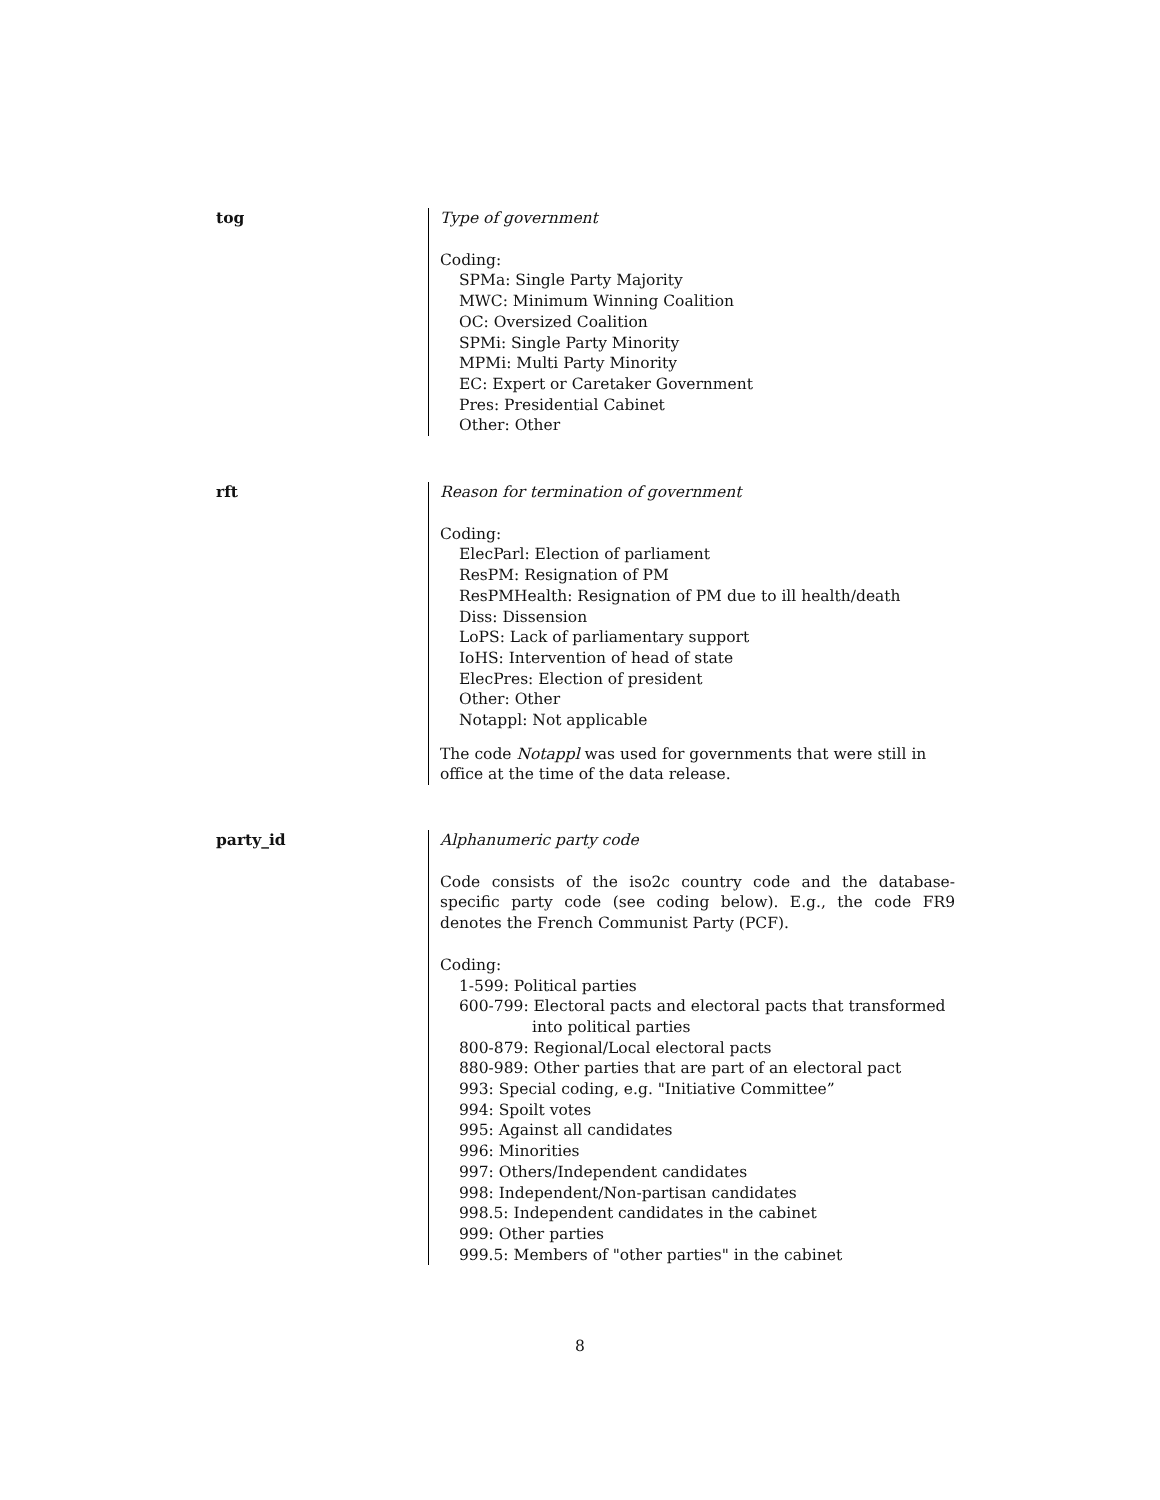tog Type of government
Coding:
SPMa: Single Party Majority
MWC: Minimum Winning Coalition
OC: Oversized Coalition
SPMi: Single Party Minority
MPMi: Multi Party Minority
EC: Expert or Caretaker Government
Pres: Presidential Cabinet
Other: Other
rft Reason for termination of government
Coding:
ElecParl: Election of parliament
ResPM: Resignation of PM
ResPMHealth: Resignation of PM due to ill health/death
Diss: Dissension
LoPS: Lack of parliamentary support
IoHS: Intervention of head of state
ElecPres: Election of president
Other: Other
Notappl: Not applicable
The code Notappl was used for governments that were still in office at the time of the data release.
party_id Alphanumeric party code
Code consists of the iso2c country code and the database-specific party code (see coding below). E.g., the code FR9 denotes the French Communist Party (PCF).
Coding:
1-599: Political parties
600-799: Electoral pacts and electoral pacts that transformed into political parties
800-879: Regional/Local electoral pacts
880-989: Other parties that are part of an electoral pact
993: Special coding, e.g. "Initiative Committee”
994: Spoilt votes
995: Against all candidates
996: Minorities
997: Others/Independent candidates
998: Independent/Non-partisan candidates
998.5: Independent candidates in the cabinet
999: Other parties
999.5: Members of "other parties" in the cabinet
8